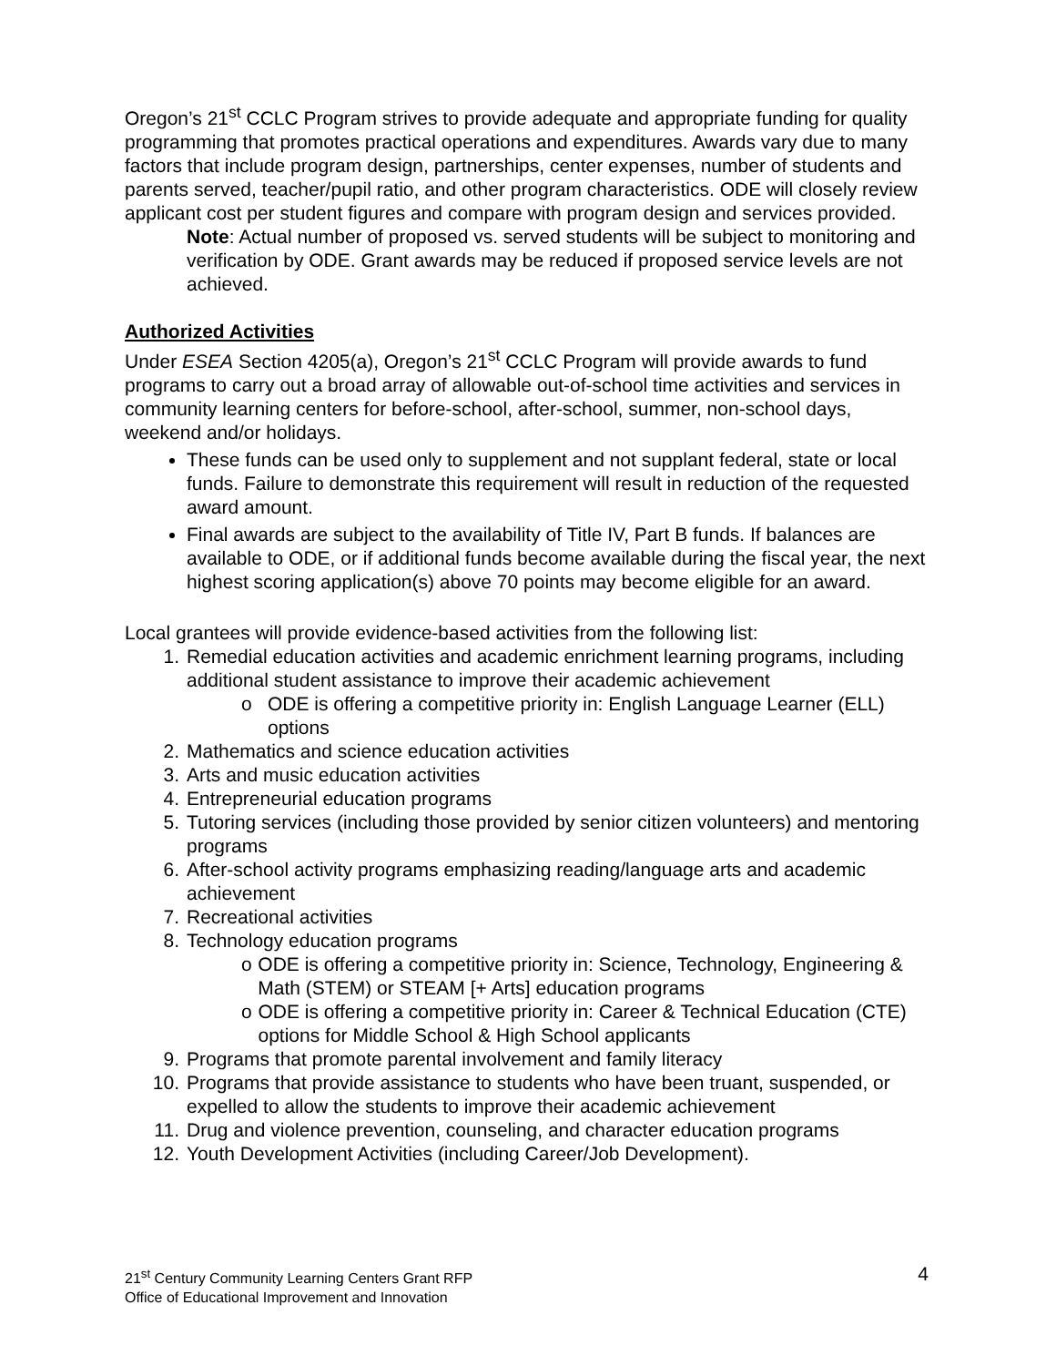Oregon’s 21<sup>st</sup> CCLC Program strives to provide adequate and appropriate funding for quality programming that promotes practical operations and expenditures. Awards vary due to many factors that include program design, partnerships, center expenses, number of students and parents served, teacher/pupil ratio, and other program characteristics. ODE will closely review applicant cost per student figures and compare with program design and services provided.
Note: Actual number of proposed vs. served students will be subject to monitoring and verification by ODE. Grant awards may be reduced if proposed service levels are not achieved.
Authorized Activities
Under ESEA Section 4205(a), Oregon’s 21<sup>st</sup> CCLC Program will provide awards to fund programs to carry out a broad array of allowable out-of-school time activities and services in community learning centers for before-school, after-school, summer, non-school days, weekend and/or holidays.
These funds can be used only to supplement and not supplant federal, state or local funds. Failure to demonstrate this requirement will result in reduction of the requested award amount.
Final awards are subject to the availability of Title IV, Part B funds. If balances are available to ODE, or if additional funds become available during the fiscal year, the next highest scoring application(s) above 70 points may become eligible for an award.
Local grantees will provide evidence-based activities from the following list:
1. Remedial education activities and academic enrichment learning programs, including additional student assistance to improve their academic achievement
o ODE is offering a competitive priority in: English Language Learner (ELL) options
2. Mathematics and science education activities
3. Arts and music education activities
4. Entrepreneurial education programs
5. Tutoring services (including those provided by senior citizen volunteers) and mentoring programs
6. After-school activity programs emphasizing reading/language arts and academic achievement
7. Recreational activities
8. Technology education programs
o ODE is offering a competitive priority in: Science, Technology, Engineering & Math (STEM) or STEAM [+ Arts] education programs
o ODE is offering a competitive priority in: Career & Technical Education (CTE) options for Middle School & High School applicants
9. Programs that promote parental involvement and family literacy
10. Programs that provide assistance to students who have been truant, suspended, or expelled to allow the students to improve their academic achievement
11. Drug and violence prevention, counseling, and character education programs
12. Youth Development Activities (including Career/Job Development).
21<sup>st</sup> Century Community Learning Centers Grant RFP
Office of Educational Improvement and Innovation
4